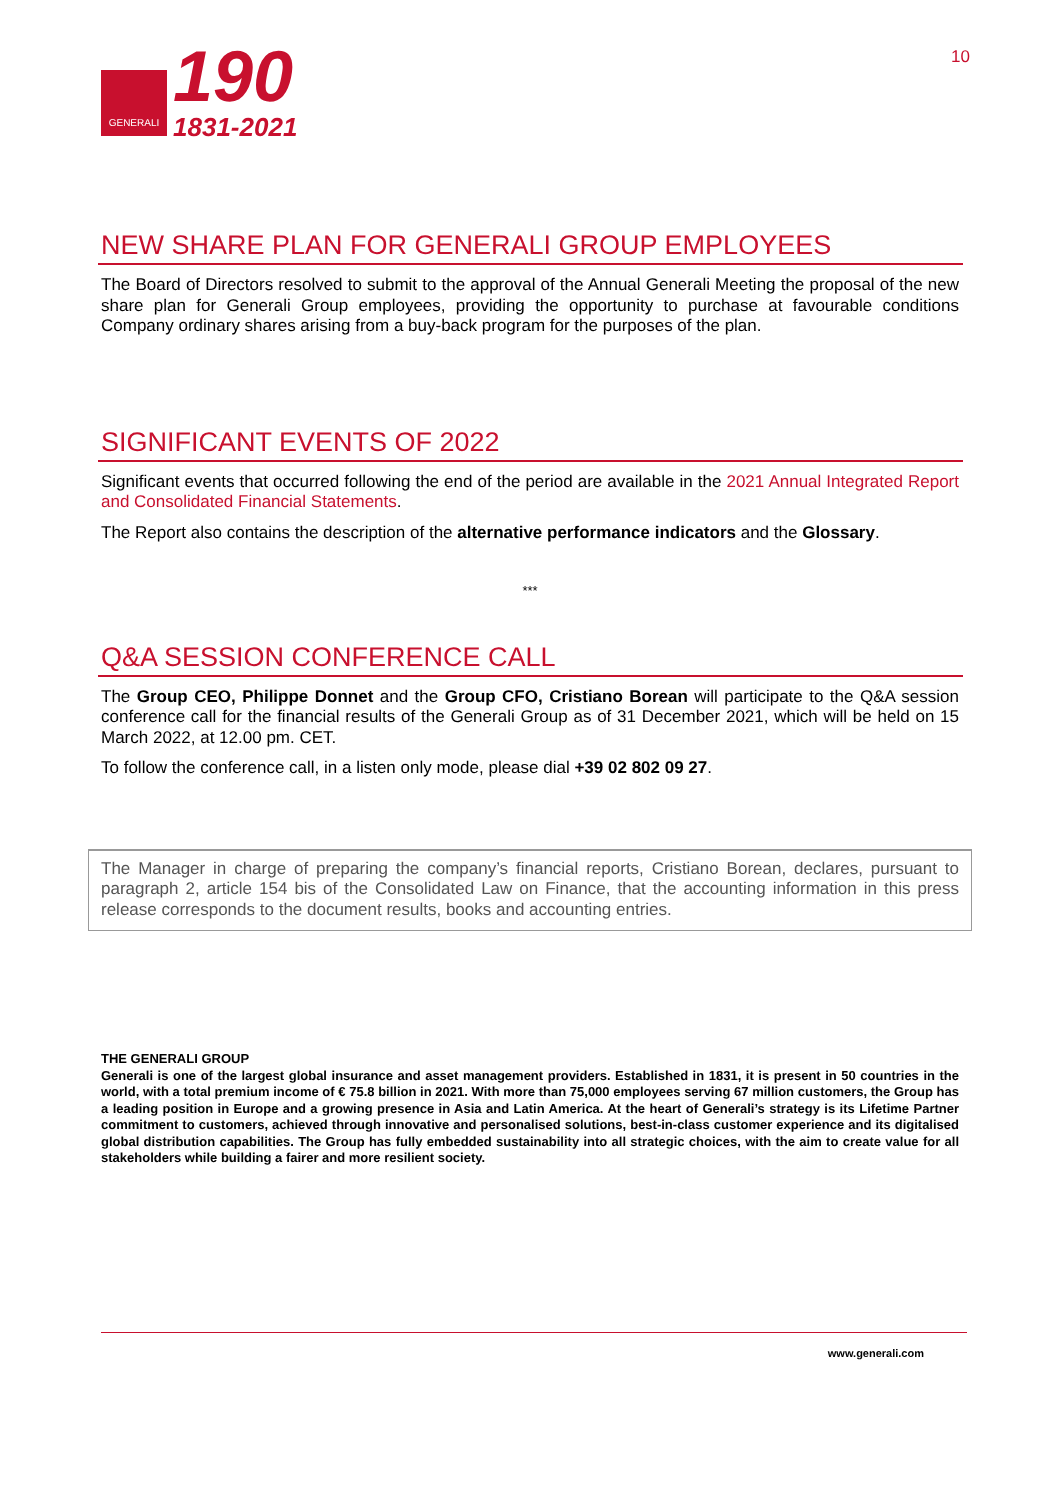GENERALI
190
1831-2021
10
NEW SHARE PLAN FOR GENERALI GROUP EMPLOYEES
The Board of Directors resolved to submit to the approval of the Annual Generali Meeting the proposal of the new share plan for Generali Group employees, providing the opportunity to purchase at favourable conditions Company ordinary shares arising from a buy-back program for the purposes of the plan.
SIGNIFICANT EVENTS OF 2022
Significant events that occurred following the end of the period are available in the 2021 Annual Integrated Report and Consolidated Financial Statements.
The Report also contains the description of the alternative performance indicators and the Glossary.
***
Q&A SESSION CONFERENCE CALL
The Group CEO, Philippe Donnet and the Group CFO, Cristiano Borean will participate to the Q&A session conference call for the financial results of the Generali Group as of 31 December 2021, which will be held on 15 March 2022, at 12.00 pm. CET.
To follow the conference call, in a listen only mode, please dial +39 02 802 09 27.
The Manager in charge of preparing the company’s financial reports, Cristiano Borean, declares, pursuant to paragraph 2, article 154 bis of the Consolidated Law on Finance, that the accounting information in this press release corresponds to the document results, books and accounting entries.
THE GENERALI GROUP
Generali is one of the largest global insurance and asset management providers. Established in 1831, it is present in 50 countries in the world, with a total premium income of € 75.8 billion in 2021. With more than 75,000 employees serving 67 million customers, the Group has a leading position in Europe and a growing presence in Asia and Latin America. At the heart of Generali’s strategy is its Lifetime Partner commitment to customers, achieved through innovative and personalised solutions, best-in-class customer experience and its digitalised global distribution capabilities. The Group has fully embedded sustainability into all strategic choices, with the aim to create value for all stakeholders while building a fairer and more resilient society.
www.generali.com